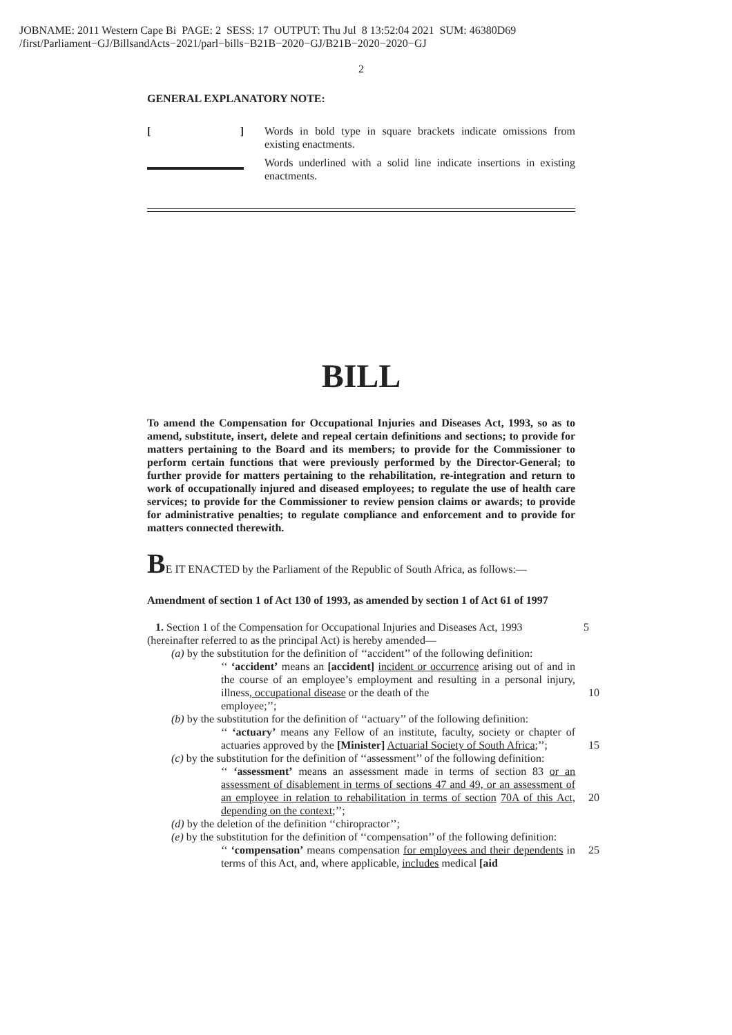JOBNAME: 2011 Western Cape Bi PAGE: 2 SESS: 17 OUTPUT: Thu Jul 8 13:52:04 2021 SUM: 46380D69
/first/Parliament−GJ/BillsandActs−2021/parl−bills−B21B−2020−GJ/B21B−2020−2020−GJ
2
GENERAL EXPLANATORY NOTE:
[ ] Words in bold type in square brackets indicate omissions from existing enactments.
Words underlined with a solid line indicate insertions in existing enactments.
BILL
To amend the Compensation for Occupational Injuries and Diseases Act, 1993, so as to amend, substitute, insert, delete and repeal certain definitions and sections; to provide for matters pertaining to the Board and its members; to provide for the Commissioner to perform certain functions that were previously performed by the Director-General; to further provide for matters pertaining to the rehabilitation, re-integration and return to work of occupationally injured and diseased employees; to regulate the use of health care services; to provide for the Commissioner to review pension claims or awards; to provide for administrative penalties; to regulate compliance and enforcement and to provide for matters connected therewith.
BE IT ENACTED by the Parliament of the Republic of South Africa, as follows:—
Amendment of section 1 of Act 130 of 1993, as amended by section 1 of Act 61 of 1997
1. Section 1 of the Compensation for Occupational Injuries and Diseases Act, 1993 5
(hereinafter referred to as the principal Act) is hereby amended—
(a) by the substitution for the definition of ‘‘accident’’ of the following definition:
‘‘ ‘accident’ means an [accident] incident or occurrence arising out of and in the course of an employee’s employment and resulting in a personal injury, illness, occupational disease or the death of the 10
employee;’’;
(b) by the substitution for the definition of ‘‘actuary’’ of the following definition:
‘‘ ‘actuary’ means any Fellow of an institute, faculty, society or chapter of actuaries approved by the [Minister] Actuarial Society of South Africa;’’; 15
(c) by the substitution for the definition of ‘‘assessment’’ of the following definition:
‘‘ ‘assessment’ means an assessment made in terms of section 83 or an assessment of disablement in terms of sections 47 and 49, or an assessment of an employee in relation to rehabilitation in terms of section 20 70A of this Act, depending on the context;’’;
(d) by the deletion of the definition ‘‘chiropractor’’;
(e) by the substitution for the definition of ‘‘compensation’’ of the following definition:
‘‘ ‘compensation’ means compensation for employees and their dependents 25 in terms of this Act, and, where applicable, includes medical [aid